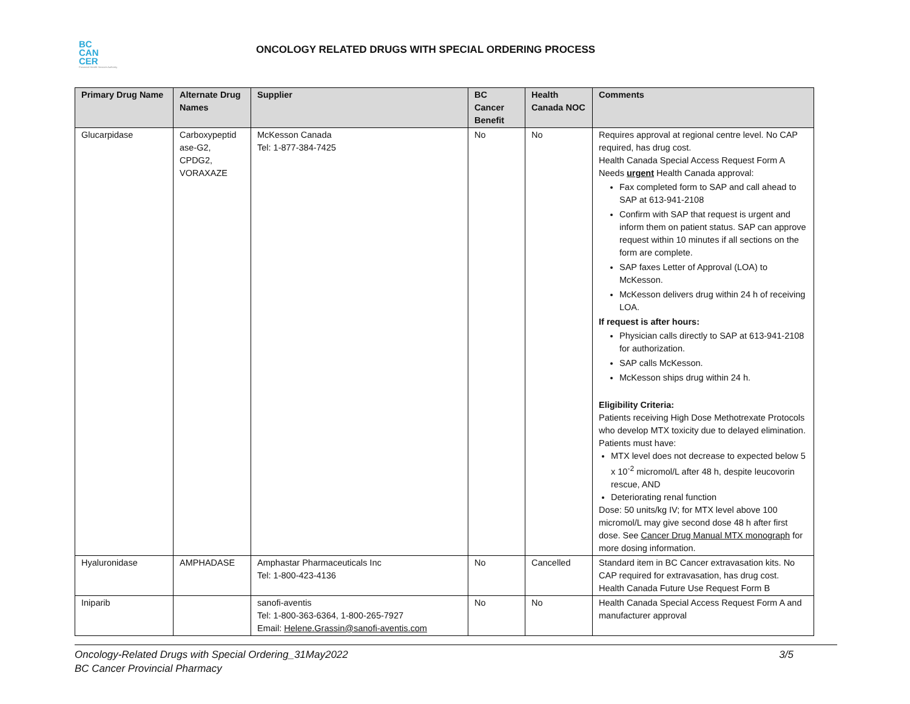BC
CAN
CER
Provincial Health Services Authority
ONCOLOGY RELATED DRUGS WITH SPECIAL ORDERING PROCESS
| Primary Drug Name | Alternate Drug Names | Supplier | BC Cancer Benefit | Health Canada NOC | Comments |
| --- | --- | --- | --- | --- | --- |
| Glucarpidase | Carboxypeptid ase-G2, CPDG2, VORAXAZE | McKesson Canada Tel: 1-877-384-7425 | No | No | Requires approval at regional centre level. No CAP required, has drug cost. Health Canada Special Access Request Form A Needs urgent Health Canada approval: Fax completed form to SAP and call ahead to SAP at 613-941-2108 Confirm with SAP that request is urgent and inform them on patient status. SAP can approve request within 10 minutes if all sections on the form are complete. SAP faxes Letter of Approval (LOA) to McKesson. McKesson delivers drug within 24 h of receiving LOA. If request is after hours: Physician calls directly to SAP at 613-941-2108 for authorization. SAP calls McKesson. McKesson ships drug within 24 h. Eligibility Criteria: Patients receiving High Dose Methotrexate Protocols who develop MTX toxicity due to delayed elimination. Patients must have: MTX level does not decrease to expected below 5 x 10<sup>-2</sup> micromol/L after 48 h, despite leucovorin rescue, AND Deteriorating renal function Dose: 50 units/kg IV; for MTX level above 100 micromol/L may give second dose 48 h after first dose. See Cancer Drug Manual MTX monograph for more dosing information. |
| Hyaluronidase | AMPHADASE | Amphastar Pharmaceuticals Inc Tel: 1-800-423-4136 | No | Cancelled | Standard item in BC Cancer extravasation kits. No CAP required for extravasation, has drug cost. Health Canada Future Use Request Form B |
| Iniparib | | sanofi-aventis Tel: 1-800-363-6364, 1-800-265-7927 Email: Helene.Grassin@sanofi-aventis.com | No | No | Health Canada Special Access Request Form A and manufacturer approval |
Oncology-Related Drugs with Special Ordering_31May2022
BC Cancer Provincial Pharmacy
3/5